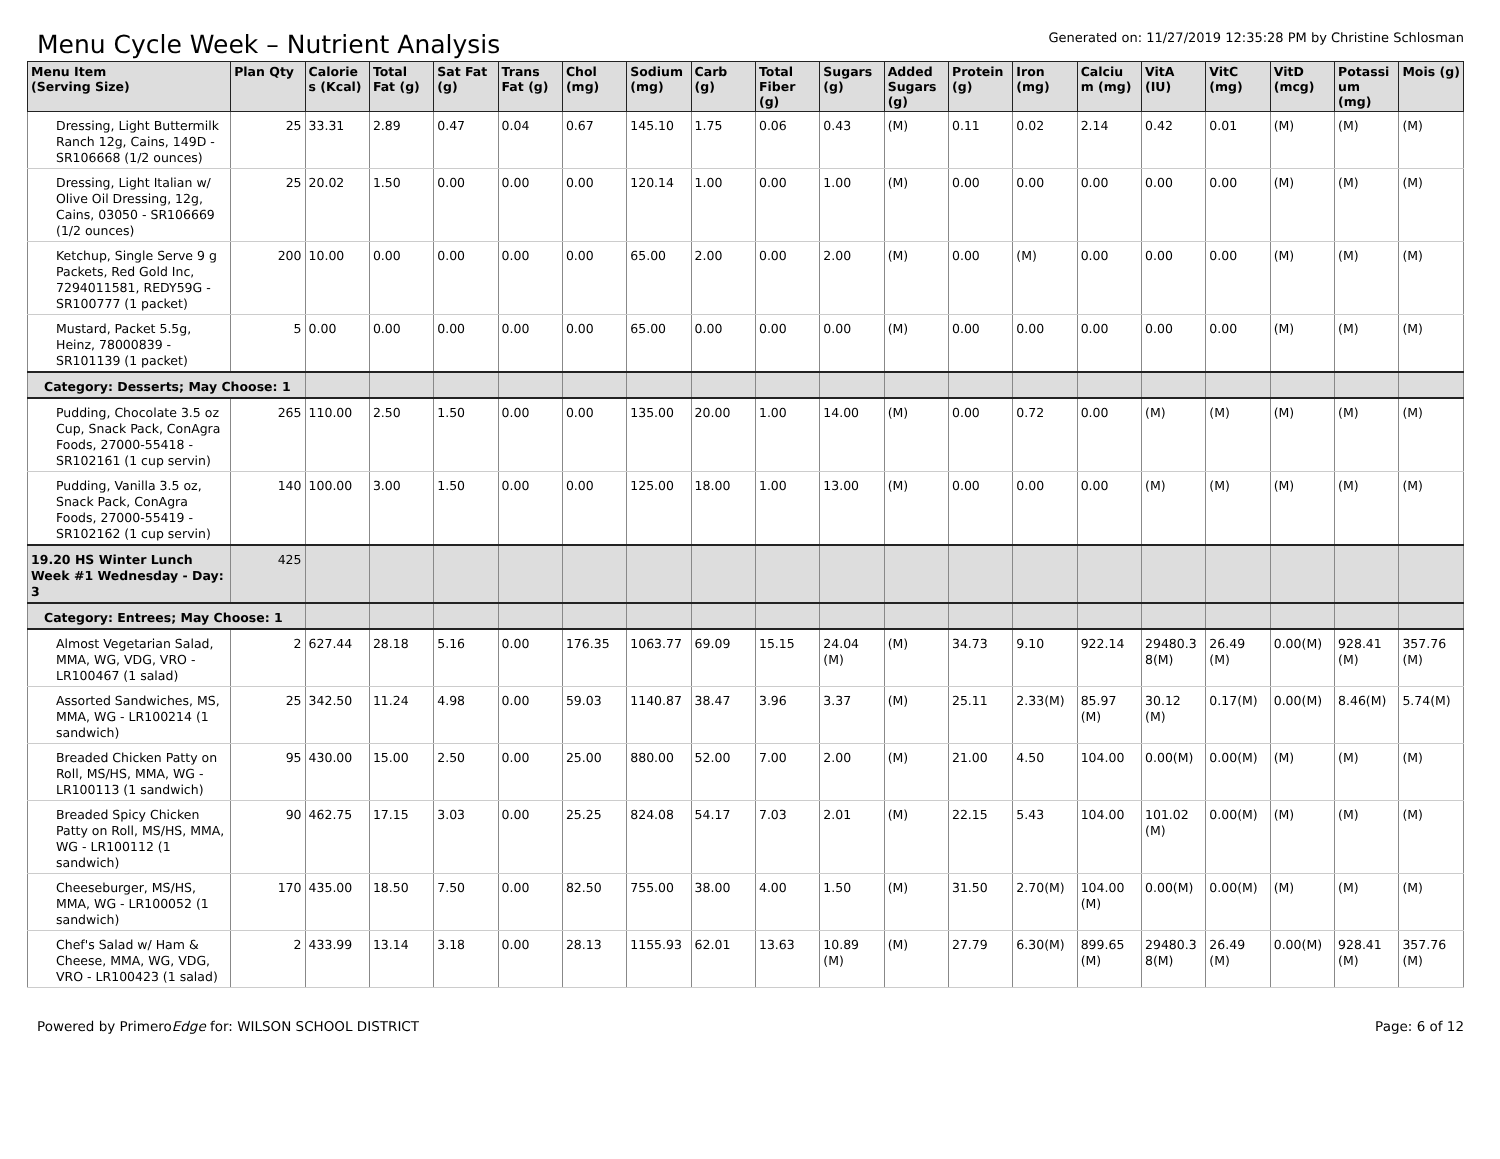Menu Cycle Week – Nutrient Analysis
Generated on: 11/27/2019 12:35:28 PM by Christine Schlosman
| Menu Item (Serving Size) | Plan Qty | Calorie s (Kcal) | Total Fat (g) | Sat Fat (g) | Trans Fat (g) | Chol (mg) | Sodium (mg) | Carb (g) | Total Fiber (g) | Sugars (g) | Added Sugars (g) | Protein (g) | Iron (mg) | Calciu m (mg) | VitA (IU) | VitC (mg) | VitD (mcg) | Potassi um (mg) | Mois (g) |
| --- | --- | --- | --- | --- | --- | --- | --- | --- | --- | --- | --- | --- | --- | --- | --- | --- | --- | --- | --- |
| Dressing, Light Buttermilk Ranch 12g, Cains, 149D - SR106668 (1/2 ounces) | 25 | 33.31 | 2.89 | 0.47 | 0.04 | 0.67 | 145.10 | 1.75 | 0.06 | 0.43 | (M) | 0.11 | 0.02 | 2.14 | 0.42 | 0.01 | (M) | (M) | (M) |
| Dressing, Light Italian w/ Olive Oil Dressing, 12g, Cains, 03050 - SR106669 (1/2 ounces) | 25 | 20.02 | 1.50 | 0.00 | 0.00 | 0.00 | 120.14 | 1.00 | 0.00 | 1.00 | (M) | 0.00 | 0.00 | 0.00 | 0.00 | 0.00 | (M) | (M) | (M) |
| Ketchup, Single Serve 9 g Packets, Red Gold Inc, 7294011581, REDY59G - SR100777 (1 packet) | 200 | 10.00 | 0.00 | 0.00 | 0.00 | 0.00 | 65.00 | 2.00 | 0.00 | 2.00 | (M) | 0.00 | (M) | 0.00 | 0.00 | 0.00 | (M) | (M) | (M) |
| Mustard, Packet 5.5g, Heinz, 78000839 - SR101139 (1 packet) | 5 | 0.00 | 0.00 | 0.00 | 0.00 | 0.00 | 65.00 | 0.00 | 0.00 | 0.00 | (M) | 0.00 | 0.00 | 0.00 | 0.00 | 0.00 | (M) | (M) | (M) |
| Category: Desserts; May Choose: 1 | | | | | | | | | | | | | | | | | | | |
| Pudding, Chocolate 3.5 oz Cup, Snack Pack, ConAgra Foods, 27000-55418 - SR102161 (1 cup servin) | 265 | 110.00 | 2.50 | 1.50 | 0.00 | 0.00 | 135.00 | 20.00 | 1.00 | 14.00 | (M) | 0.00 | 0.72 | 0.00 | (M) | (M) | (M) | (M) | (M) |
| Pudding, Vanilla 3.5 oz, Snack Pack, ConAgra Foods, 27000-55419 - SR102162 (1 cup servin) | 140 | 100.00 | 3.00 | 1.50 | 0.00 | 0.00 | 125.00 | 18.00 | 1.00 | 13.00 | (M) | 0.00 | 0.00 | 0.00 | (M) | (M) | (M) | (M) | (M) |
| 19.20 HS Winter Lunch Week #1 Wednesday - Day: 3 | 425 | | | | | | | | | | | | | | | | | | |
| Category: Entrees; May Choose: 1 | | | | | | | | | | | | | | | | | | | |
| Almost Vegetarian Salad, MMA, WG, VDG, VRO - LR100467 (1 salad) | 2 | 627.44 | 28.18 | 5.16 | 0.00 | 176.35 | 1063.77 | 69.09 | 15.15 | 24.04 (M) | (M) | 34.73 | 9.10 | 922.14 | 29480.3 8(M) | 26.49 (M) | 0.00(M) | 928.41 (M) | 357.76 (M) |
| Assorted Sandwiches, MS, MMA, WG - LR100214 (1 sandwich) | 25 | 342.50 | 11.24 | 4.98 | 0.00 | 59.03 | 1140.87 | 38.47 | 3.96 | 3.37 | (M) | 25.11 | 2.33(M) | 85.97 (M) | 30.12 (M) | 0.17(M) | 0.00(M) | 8.46(M) | 5.74(M) |
| Breaded Chicken Patty on Roll, MS/HS, MMA, WG - LR100113 (1 sandwich) | 95 | 430.00 | 15.00 | 2.50 | 0.00 | 25.00 | 880.00 | 52.00 | 7.00 | 2.00 | (M) | 21.00 | 4.50 | 104.00 | 0.00(M) | 0.00(M) | (M) | (M) | (M) |
| Breaded Spicy Chicken Patty on Roll, MS/HS, MMA, WG - LR100112 (1 sandwich) | 90 | 462.75 | 17.15 | 3.03 | 0.00 | 25.25 | 824.08 | 54.17 | 7.03 | 2.01 | (M) | 22.15 | 5.43 | 104.00 | 101.02 (M) | 0.00(M) | (M) | (M) | (M) |
| Cheeseburger, MS/HS, MMA, WG - LR100052 (1 sandwich) | 170 | 435.00 | 18.50 | 7.50 | 0.00 | 82.50 | 755.00 | 38.00 | 4.00 | 1.50 | (M) | 31.50 | 2.70(M) | 104.00 (M) | 0.00(M) | 0.00(M) | (M) | (M) | (M) |
| Chef's Salad w/ Ham & Cheese, MMA, WG, VDG, VRO - LR100423 (1 salad) | 2 | 433.99 | 13.14 | 3.18 | 0.00 | 28.13 | 1155.93 | 62.01 | 13.63 | 10.89 (M) | (M) | 27.79 | 6.30(M) | 899.65 (M) | 29480.3 8(M) | 26.49 (M) | 0.00(M) | 928.41 (M) | 357.76 (M) |
Powered by PrimeroEdge for: WILSON SCHOOL DISTRICT Page: 6 of 12